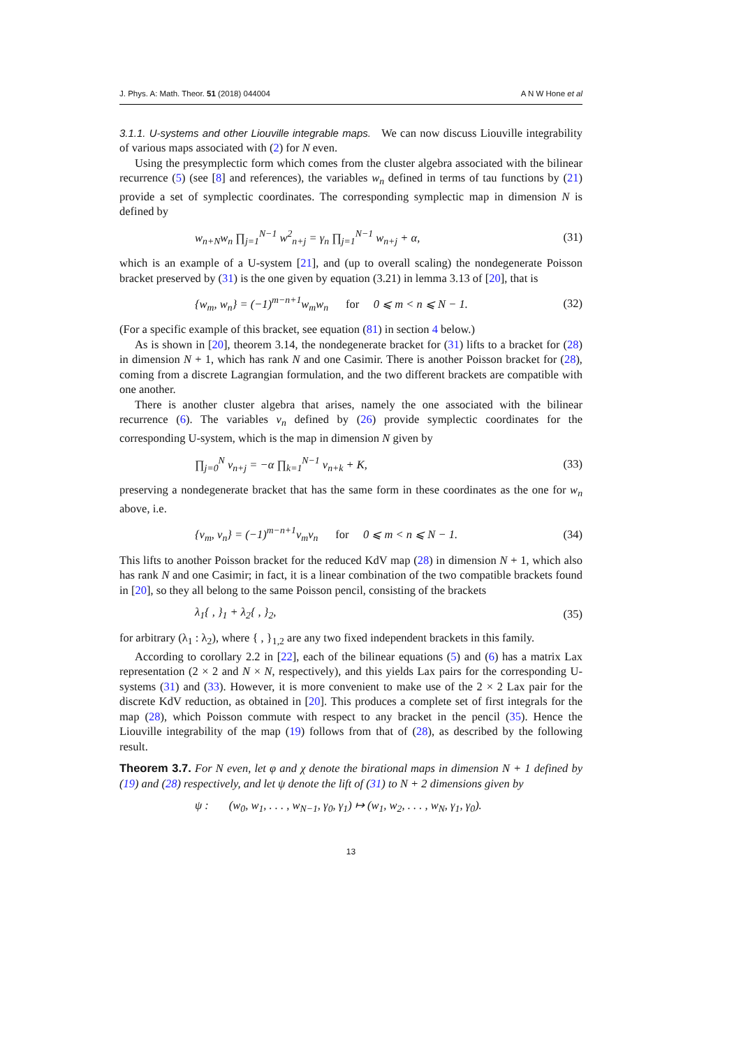J. Phys. A: Math. Theor. 51 (2018) 044004 A N W Hone et al
3.1.1. U-systems and other Liouville integrable maps. We can now discuss Liouville integrability of various maps associated with (2) for N even.
Using the presymplectic form which comes from the cluster algebra associated with the bilinear recurrence (5) (see [8] and references), the variables w<sub>n</sub> defined in terms of tau functions by (21) provide a set of symplectic coordinates. The corresponding symplectic map in dimension N is defined by
w<sub>n+N</sub>w<sub>n</sub> ∏<sub>j=1</sub><sup>N−1</sup> w<sup>2</sup><sub>n+j</sub> = γ<sub>n</sub> ∏<sub>j=1</sub><sup>N−1</sup> w<sub>n+j</sub> + α, (31)
which is an example of a U-system [21], and (up to overall scaling) the nondegenerate Poisson bracket preserved by (31) is the one given by equation (3.21) in lemma 3.13 of [20], that is
{w<sub>m</sub>, w<sub>n</sub>} = (−1)<sup>m−n+1</sup>w<sub>m</sub>w<sub>n</sub> for 0 ⩽ m < n ⩽ N − 1. (32)
(For a specific example of this bracket, see equation (81) in section 4 below.)
As is shown in [20], theorem 3.14, the nondegenerate bracket for (31) lifts to a bracket for (28) in dimension N + 1, which has rank N and one Casimir. There is another Poisson bracket for (28), coming from a discrete Lagrangian formulation, and the two different brackets are compatible with one another.
There is another cluster algebra that arises, namely the one associated with the bilinear recurrence (6). The variables v<sub>n</sub> defined by (26) provide symplectic coordinates for the corresponding U-system, which is the map in dimension N given by
∏<sub>j=0</sub><sup>N</sup> v<sub>n+j</sub> = −α ∏<sub>k=1</sub><sup>N−1</sup> v<sub>n+k</sub> + K, (33)
preserving a nondegenerate bracket that has the same form in these coordinates as the one for w<sub>n</sub> above, i.e.
{v<sub>m</sub>, v<sub>n</sub>} = (−1)<sup>m−n+1</sup>v<sub>m</sub>v<sub>n</sub> for 0 ⩽ m < n ⩽ N − 1. (34)
This lifts to another Poisson bracket for the reduced KdV map (28) in dimension N + 1, which also has rank N and one Casimir; in fact, it is a linear combination of the two compatible brackets found in [20], so they all belong to the same Poisson pencil, consisting of the brackets
λ<sub>1</sub>{ , }<sub>1</sub> + λ<sub>2</sub>{ , }<sub>2</sub>, (35)
for arbitrary (λ<sub>1</sub> : λ<sub>2</sub>), where { , }<sub>1,2</sub> are any two fixed independent brackets in this family.
According to corollary 2.2 in [22], each of the bilinear equations (5) and (6) has a matrix Lax representation (2 × 2 and N × N, respectively), and this yields Lax pairs for the corresponding U-systems (31) and (33). However, it is more convenient to make use of the 2 × 2 Lax pair for the discrete KdV reduction, as obtained in [20]. This produces a complete set of first integrals for the map (28), which Poisson commute with respect to any bracket in the pencil (35). Hence the Liouville integrability of the map (19) follows from that of (28), as described by the following result.
Theorem 3.7. For N even, let φ and χ denote the birational maps in dimension N + 1 defined by (19) and (28) respectively, and let ψ denote the lift of (31) to N + 2 dimensions given by
ψ : (w<sub>0</sub>, w<sub>1</sub>, . . . , w<sub>N−1</sub>, γ<sub>0</sub>, γ<sub>1</sub>) ↦ (w<sub>1</sub>, w<sub>2</sub>, . . . , w<sub>N</sub>, γ<sub>1</sub>, γ<sub>0</sub>).
13